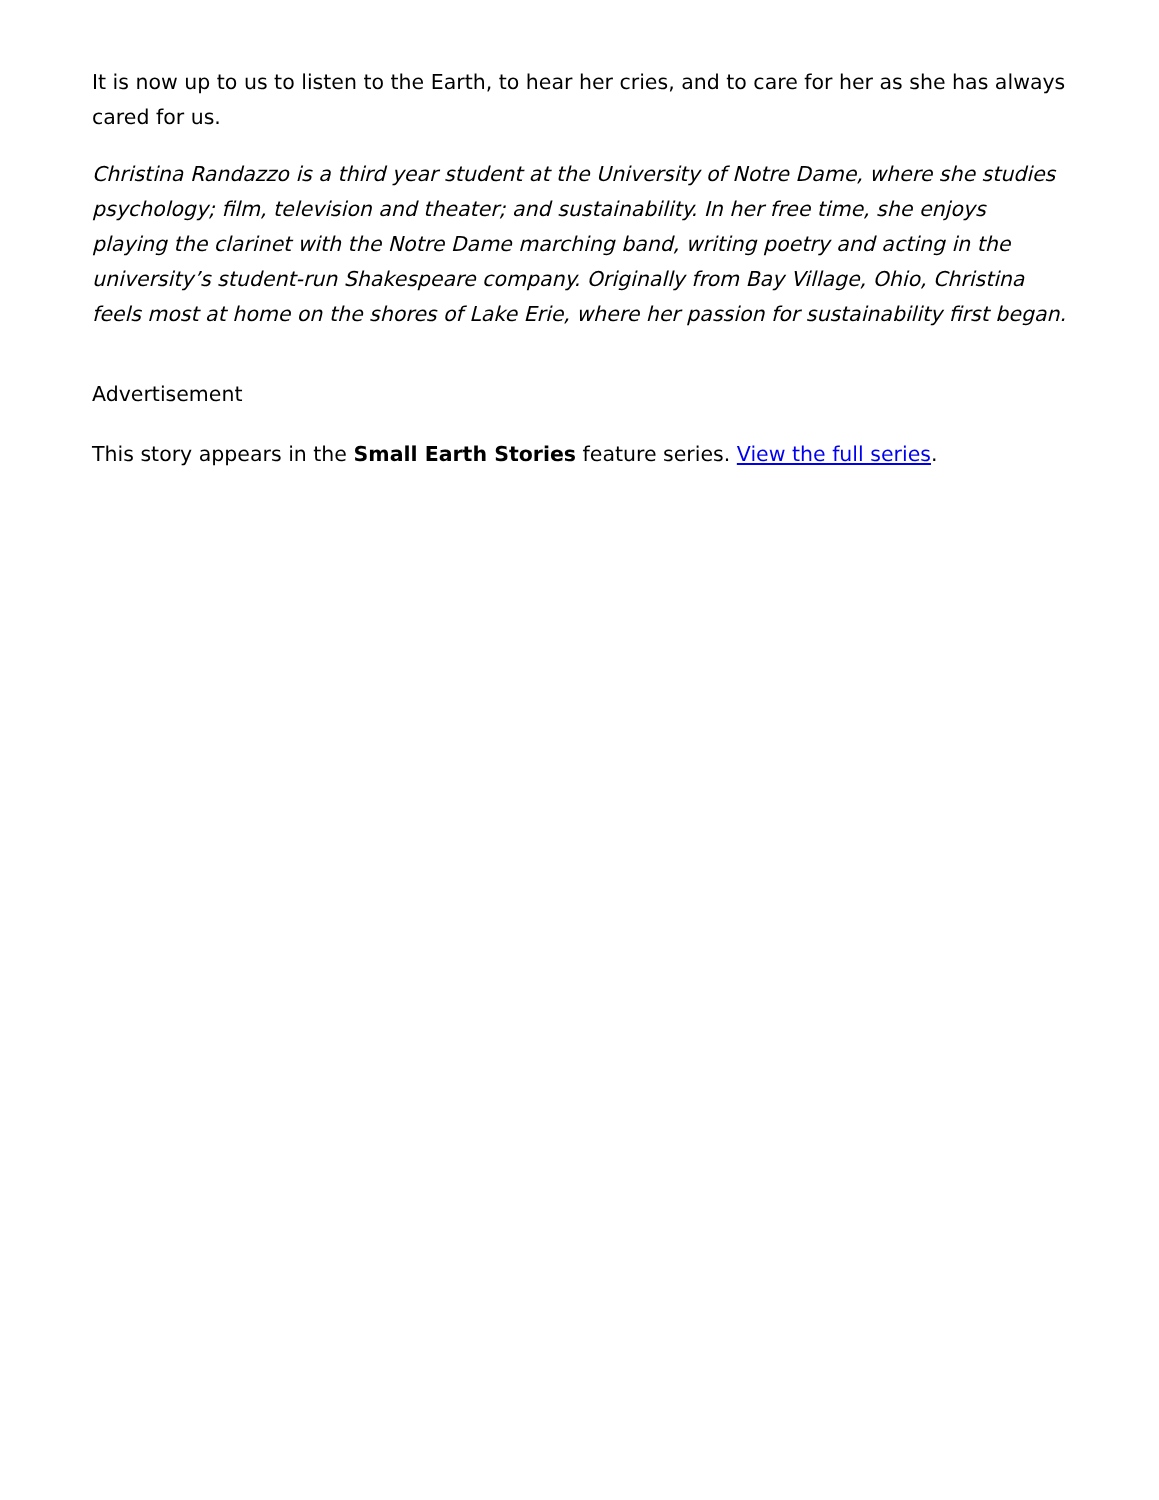It is now up to us to listen to the Earth, to hear her cries, and to care for her as she has always cared for us.
Christina Randazzo is a third year student at the University of Notre Dame, where she studies psychology; film, television and theater; and sustainability. In her free time, she enjoys playing the clarinet with the Notre Dame marching band, writing poetry and acting in the university’s student-run Shakespeare company. Originally from Bay Village, Ohio, Christina feels most at home on the shores of Lake Erie, where her passion for sustainability first began.
Advertisement
This story appears in the Small Earth Stories feature series. View the full series.